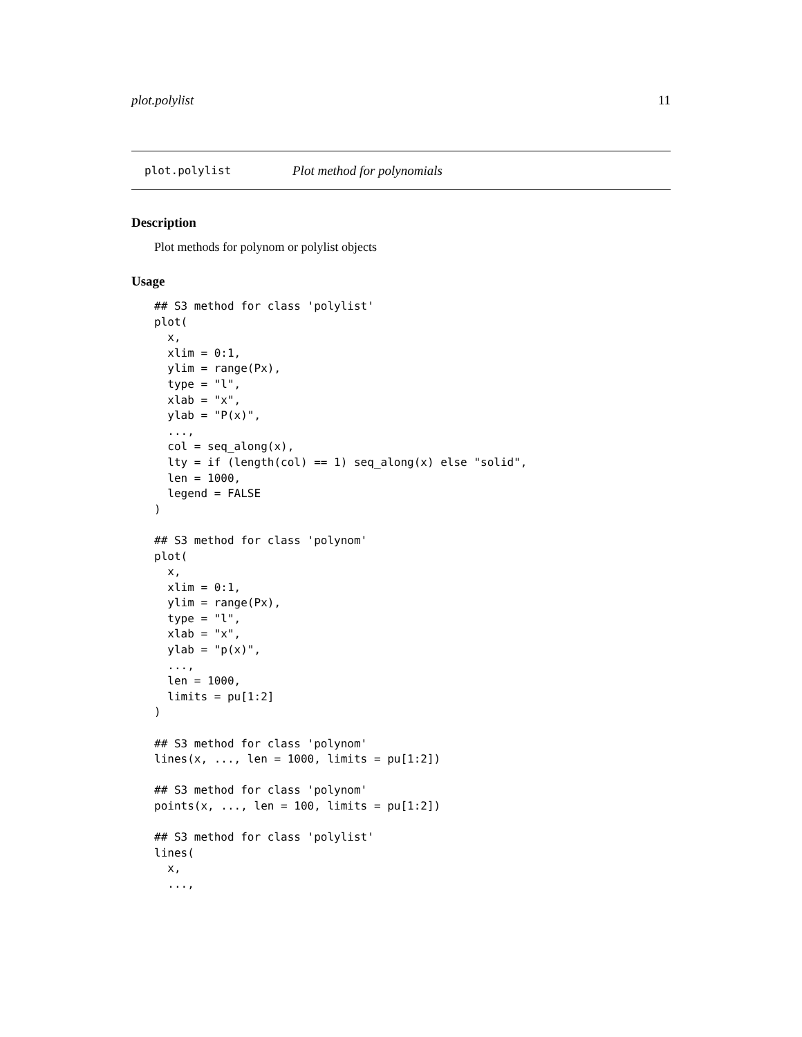plot.polylist 11
plot.polylist Plot method for polynomials
Description
Plot methods for polynom or polylist objects
Usage
## S3 method for class 'polylist'
plot(
  x,
  xlim = 0:1,
  ylim = range(Px),
  type = "l",
  xlab = "x",
  ylab = "P(x)",
  ...,
  col = seq_along(x),
  lty = if (length(col) == 1) seq_along(x) else "solid",
  len = 1000,
  legend = FALSE
)

## S3 method for class 'polynom'
plot(
  x,
  xlim = 0:1,
  ylim = range(Px),
  type = "l",
  xlab = "x",
  ylab = "p(x)",
  ...,
  len = 1000,
  limits = pu[1:2]
)

## S3 method for class 'polynom'
lines(x, ..., len = 1000, limits = pu[1:2])

## S3 method for class 'polynom'
points(x, ..., len = 100, limits = pu[1:2])

## S3 method for class 'polylist'
lines(
  x,
  ...,